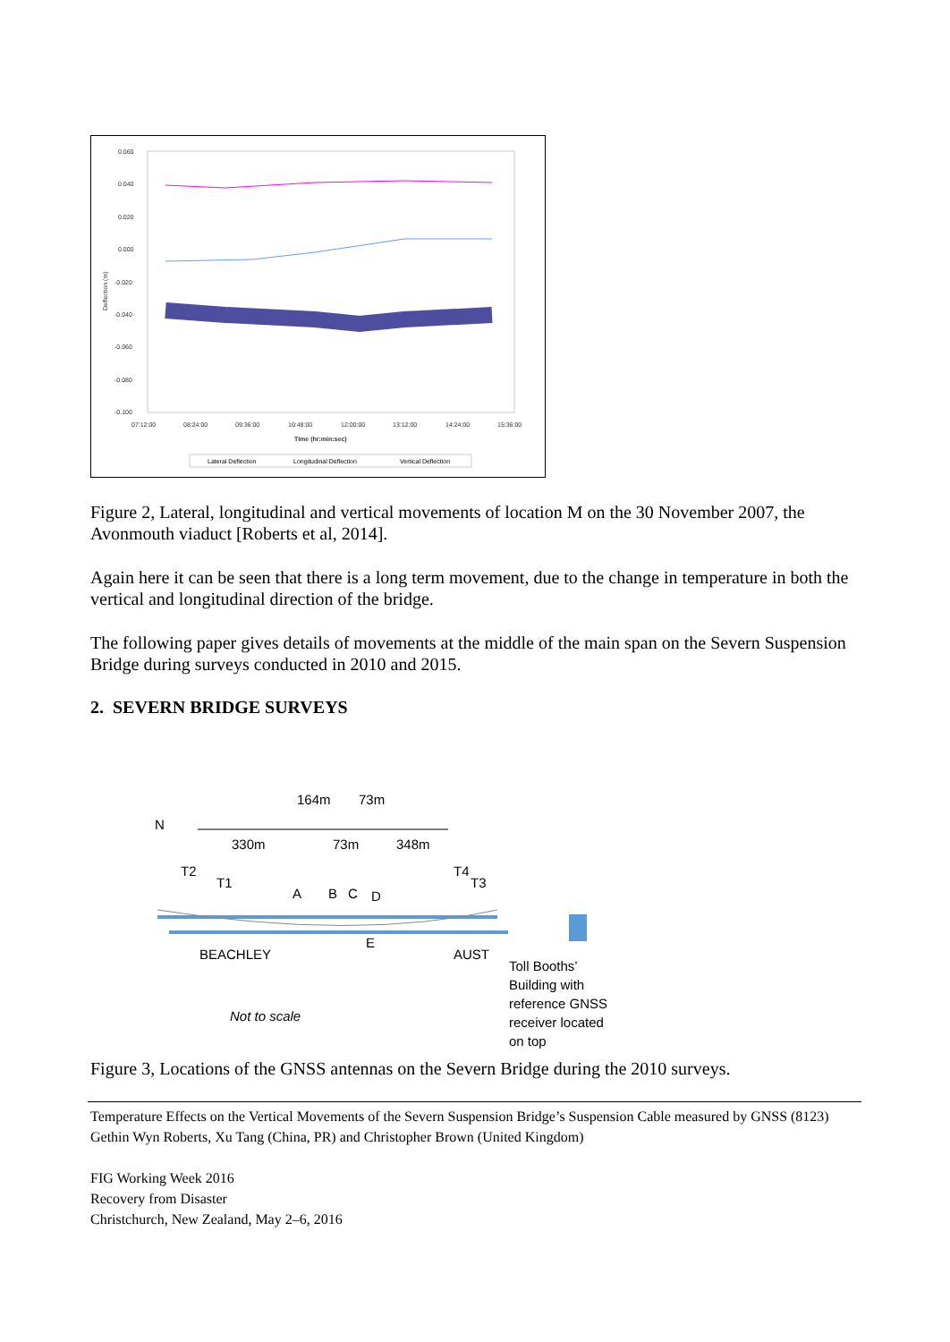0.060
0.040
0.020
0.000
-0.020
-0.040
-0.060
-0.080
-0.100
07:12:00
08:24:00
09:36:00
10:48:00
12:00:00
13:12:00
14:24:00
15:36:00
Time (hr:min:sec)
Deflection (m)
Lateral Deflection
Longitudinal Deflection
Vertical Deflection
Figure 2, Lateral, longitudinal and vertical movements of location M on the 30 November 2007, the Avonmouth viaduct [Roberts et al, 2014].
Again here it can be seen that there is a long term movement, due to the change in temperature in both the vertical and longitudinal direction of the bridge.
The following paper gives details of movements at the middle of the main span on the Severn Suspension Bridge during surveys conducted in 2010 and 2015.
2. SEVERN BRIDGE SURVEYS
164m
73m
N
330m
73m
348m
T2
T1
A
B
C
D
T4
T3
E
BEACHLEY
AUST
Toll Booths’
Building with
reference GNSS
receiver located
on top
Not to scale
Figure 3, Locations of the GNSS antennas on the Severn Bridge during the 2010 surveys.
Temperature Effects on the Vertical Movements of the Severn Suspension Bridge’s Suspension Cable measured by GNSS (8123)
Gethin Wyn Roberts, Xu Tang (China, PR) and Christopher Brown (United Kingdom)
FIG Working Week 2016
Recovery from Disaster
Christchurch, New Zealand, May 2–6, 2016